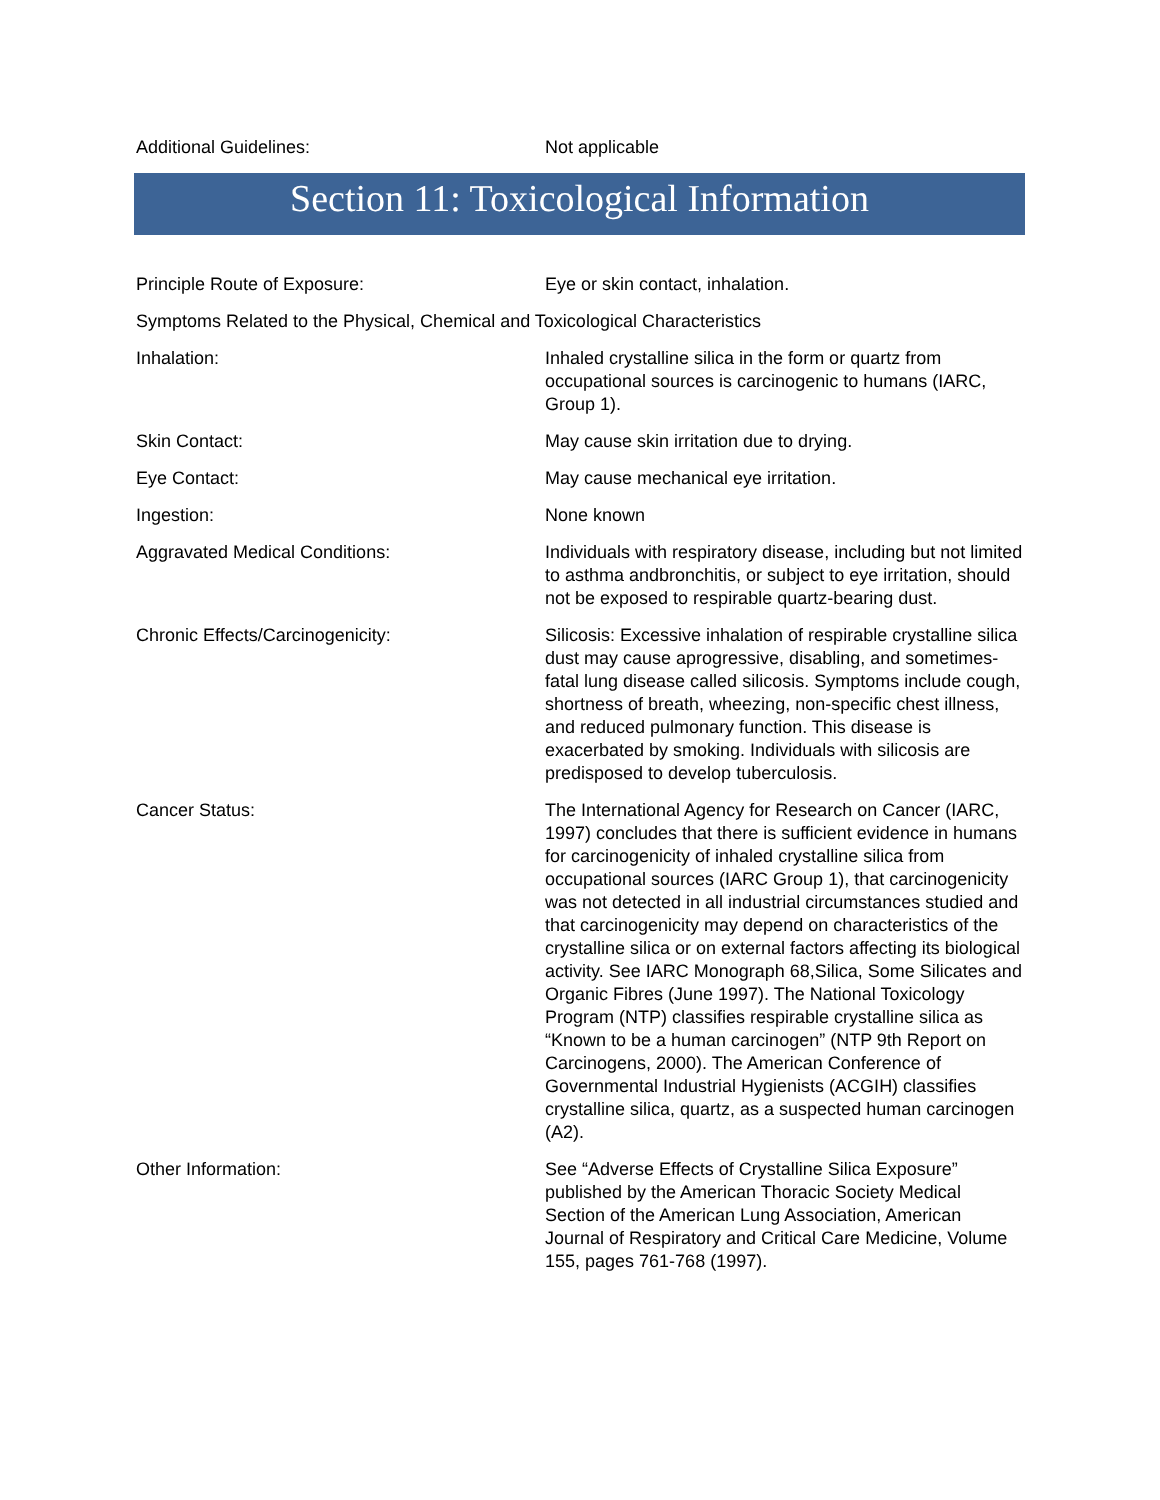Additional Guidelines: Not applicable
Section 11: Toxicological Information
Principle Route of Exposure: Eye or skin contact, inhalation.
Symptoms Related to the Physical, Chemical and Toxicological Characteristics
Inhalation: Inhaled crystalline silica in the form or quartz from occupational sources is carcinogenic to humans (IARC, Group 1).
Skin Contact: May cause skin irritation due to drying.
Eye Contact: May cause mechanical eye irritation.
Ingestion: None known
Aggravated Medical Conditions: Individuals with respiratory disease, including but not limited to asthma andbronchitis, or subject to eye irritation, should not be exposed to respirable quartz-bearing dust.
Chronic Effects/Carcinogenicity: Silicosis: Excessive inhalation of respirable crystalline silica dust may cause aprogressive, disabling, and sometimes-fatal lung disease called silicosis. Symptoms include cough, shortness of breath, wheezing, non-specific chest illness, and reduced pulmonary function. This disease is exacerbated by smoking. Individuals with silicosis are predisposed to develop tuberculosis.
Cancer Status: The International Agency for Research on Cancer (IARC, 1997) concludes that there is sufficient evidence in humans for carcinogenicity of inhaled crystalline silica from occupational sources (IARC Group 1), that carcinogenicity was not detected in all industrial circumstances studied and that carcinogenicity may depend on characteristics of the crystalline silica or on external factors affecting its biological activity. See IARC Monograph 68,Silica, Some Silicates and Organic Fibres (June 1997). The National Toxicology Program (NTP) classifies respirable crystalline silica as “Known to be a human carcinogen” (NTP 9th Report on Carcinogens, 2000). The American Conference of Governmental Industrial Hygienists (ACGIH) classifies crystalline silica, quartz, as a suspected human carcinogen (A2).
Other Information: See “Adverse Effects of Crystalline Silica Exposure” published by the American Thoracic Society Medical Section of the American Lung Association, American Journal of Respiratory and Critical Care Medicine, Volume 155, pages 761-768 (1997).